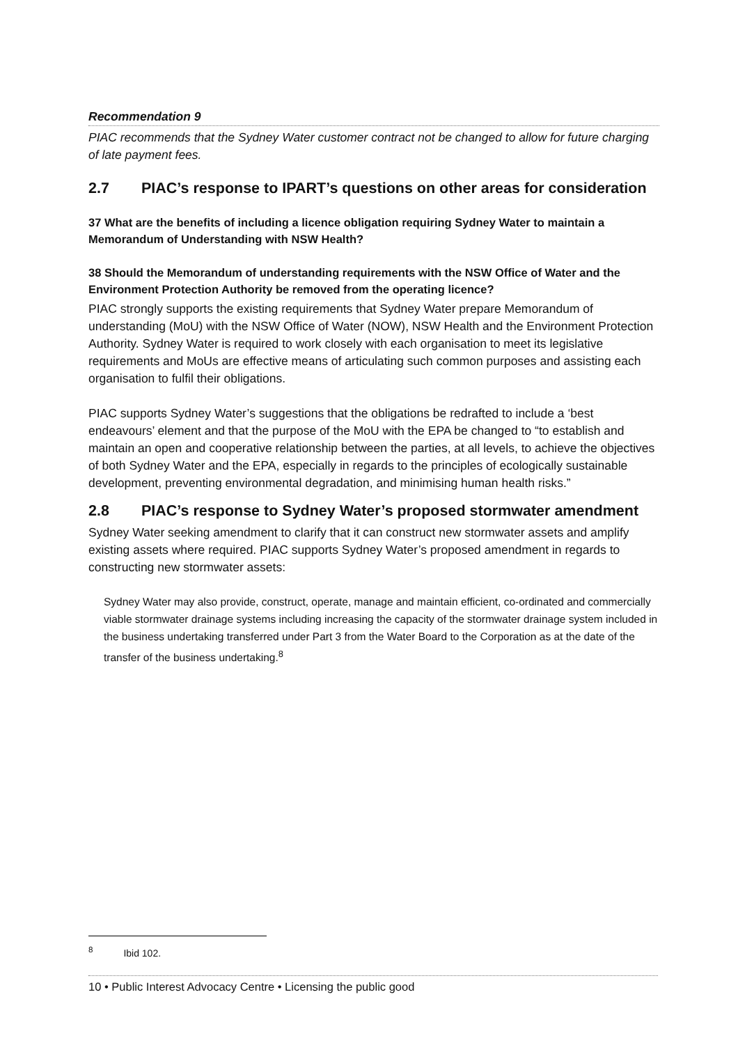Recommendation 9
PIAC recommends that the Sydney Water customer contract not be changed to allow for future charging of late payment fees.
2.7 PIAC’s response to IPART’s questions on other areas for consideration
37 What are the benefits of including a licence obligation requiring Sydney Water to maintain a Memorandum of Understanding with NSW Health?
38 Should the Memorandum of understanding requirements with the NSW Office of Water and the Environment Protection Authority be removed from the operating licence?
PIAC strongly supports the existing requirements that Sydney Water prepare Memorandum of understanding (MoU) with the NSW Office of Water (NOW), NSW Health and the Environment Protection Authority. Sydney Water is required to work closely with each organisation to meet its legislative requirements and MoUs are effective means of articulating such common purposes and assisting each organisation to fulfil their obligations.
PIAC supports Sydney Water’s suggestions that the obligations be redrafted to include a ‘best endeavours’ element and that the purpose of the MoU with the EPA be changed to “to establish and maintain an open and cooperative relationship between the parties, at all levels, to achieve the objectives of both Sydney Water and the EPA, especially in regards to the principles of ecologically sustainable development, preventing environmental degradation, and minimising human health risks.”
2.8 PIAC’s response to Sydney Water’s proposed stormwater amendment
Sydney Water seeking amendment to clarify that it can construct new stormwater assets and amplify existing assets where required. PIAC supports Sydney Water’s proposed amendment in regards to constructing new stormwater assets:
Sydney Water may also provide, construct, operate, manage and maintain efficient, co-ordinated and commercially viable stormwater drainage systems including increasing the capacity of the stormwater drainage system included in the business undertaking transferred under Part 3 from the Water Board to the Corporation as at the date of the transfer of the business undertaking.<sup>8</sup>
<sup>8</sup> Ibid 102.
10 • Public Interest Advocacy Centre • Licensing the public good